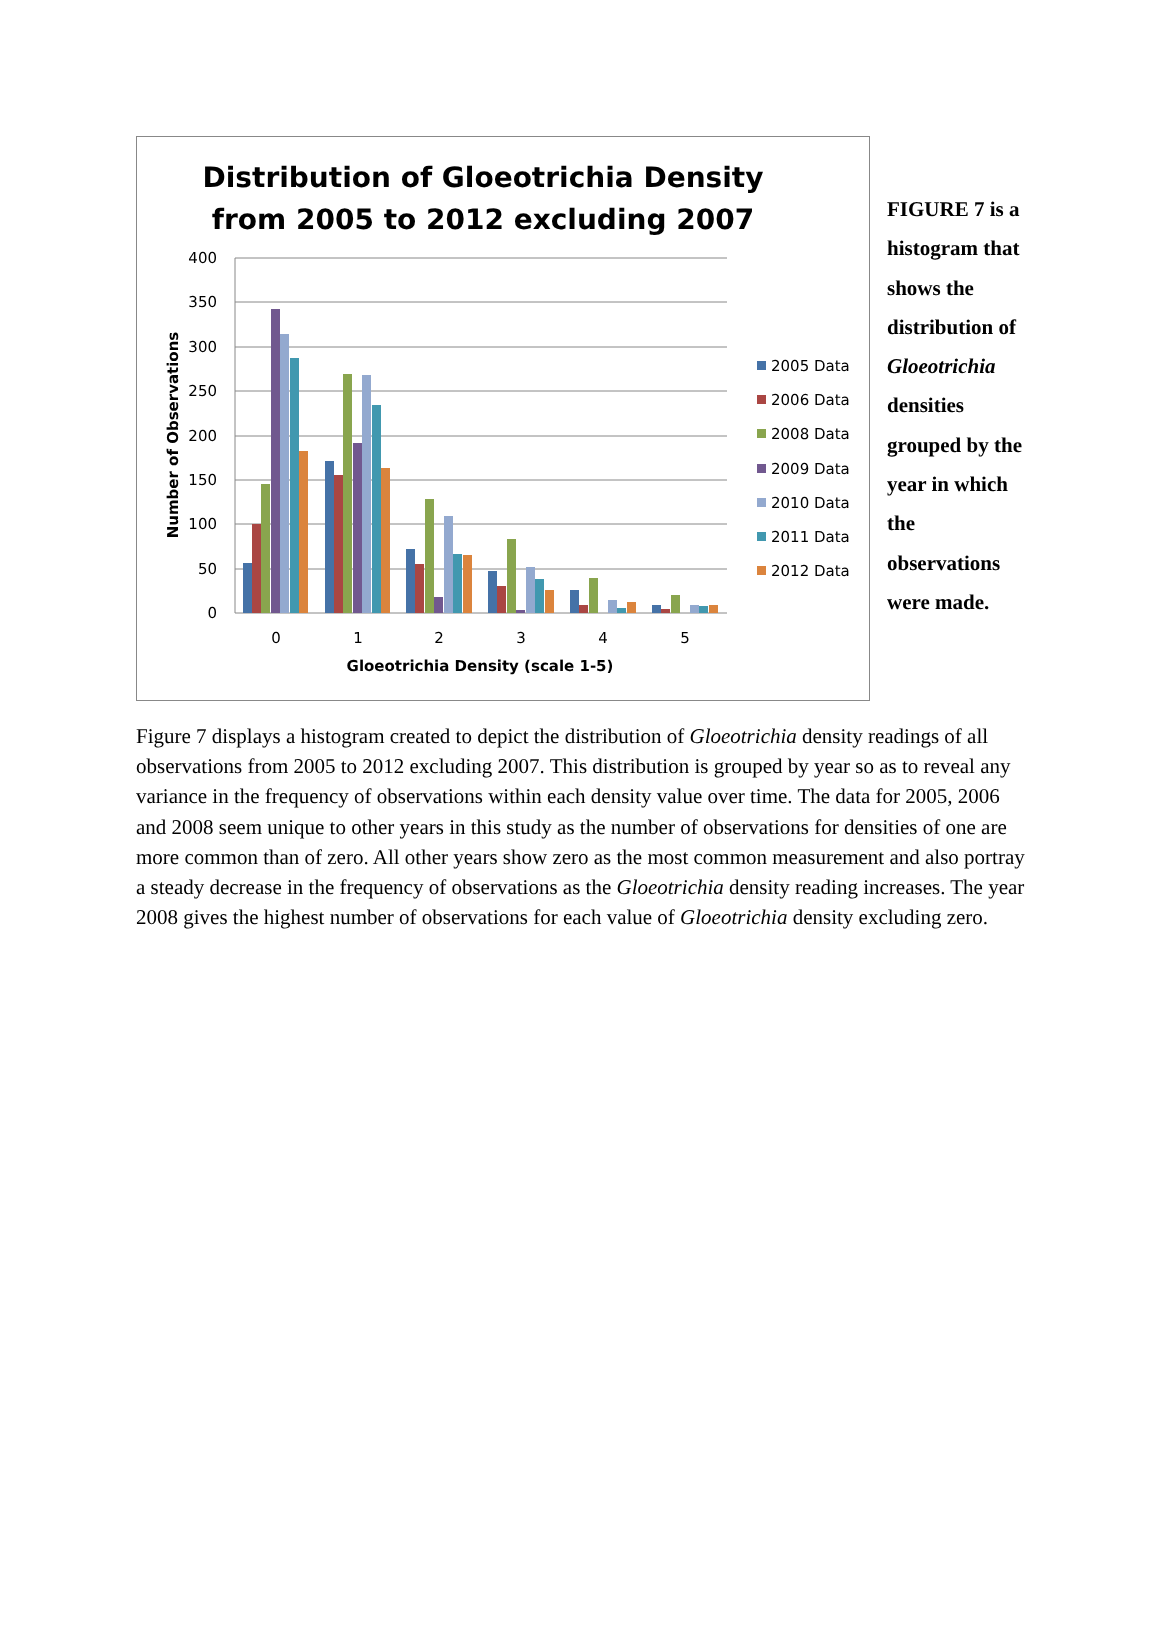Distribution of Gloeotrichia Density
from 2005 to 2012 excluding 2007
400
350
300
250
200
150
100
50
0
Number of Observations
0
1
2
3
4
5
Gloeotrichia Density (scale 1-5)
2005 Data
2006 Data
2008 Data
2009 Data
2010 Data
2011 Data
2012 Data
FIGURE 7 is a histogram that shows the distribution of Gloeotrichia densities grouped by the year in which the observations were made.
Figure 7 displays a histogram created to depict the distribution of Gloeotrichia density readings of all observations from 2005 to 2012 excluding 2007. This distribution is grouped by year so as to reveal any variance in the frequency of observations within each density value over time. The data for 2005, 2006 and 2008 seem unique to other years in this study as the number of observations for densities of one are more common than of zero. All other years show zero as the most common measurement and also portray a steady decrease in the frequency of observations as the Gloeotrichia density reading increases. The year 2008 gives the highest number of observations for each value of Gloeotrichia density excluding zero.